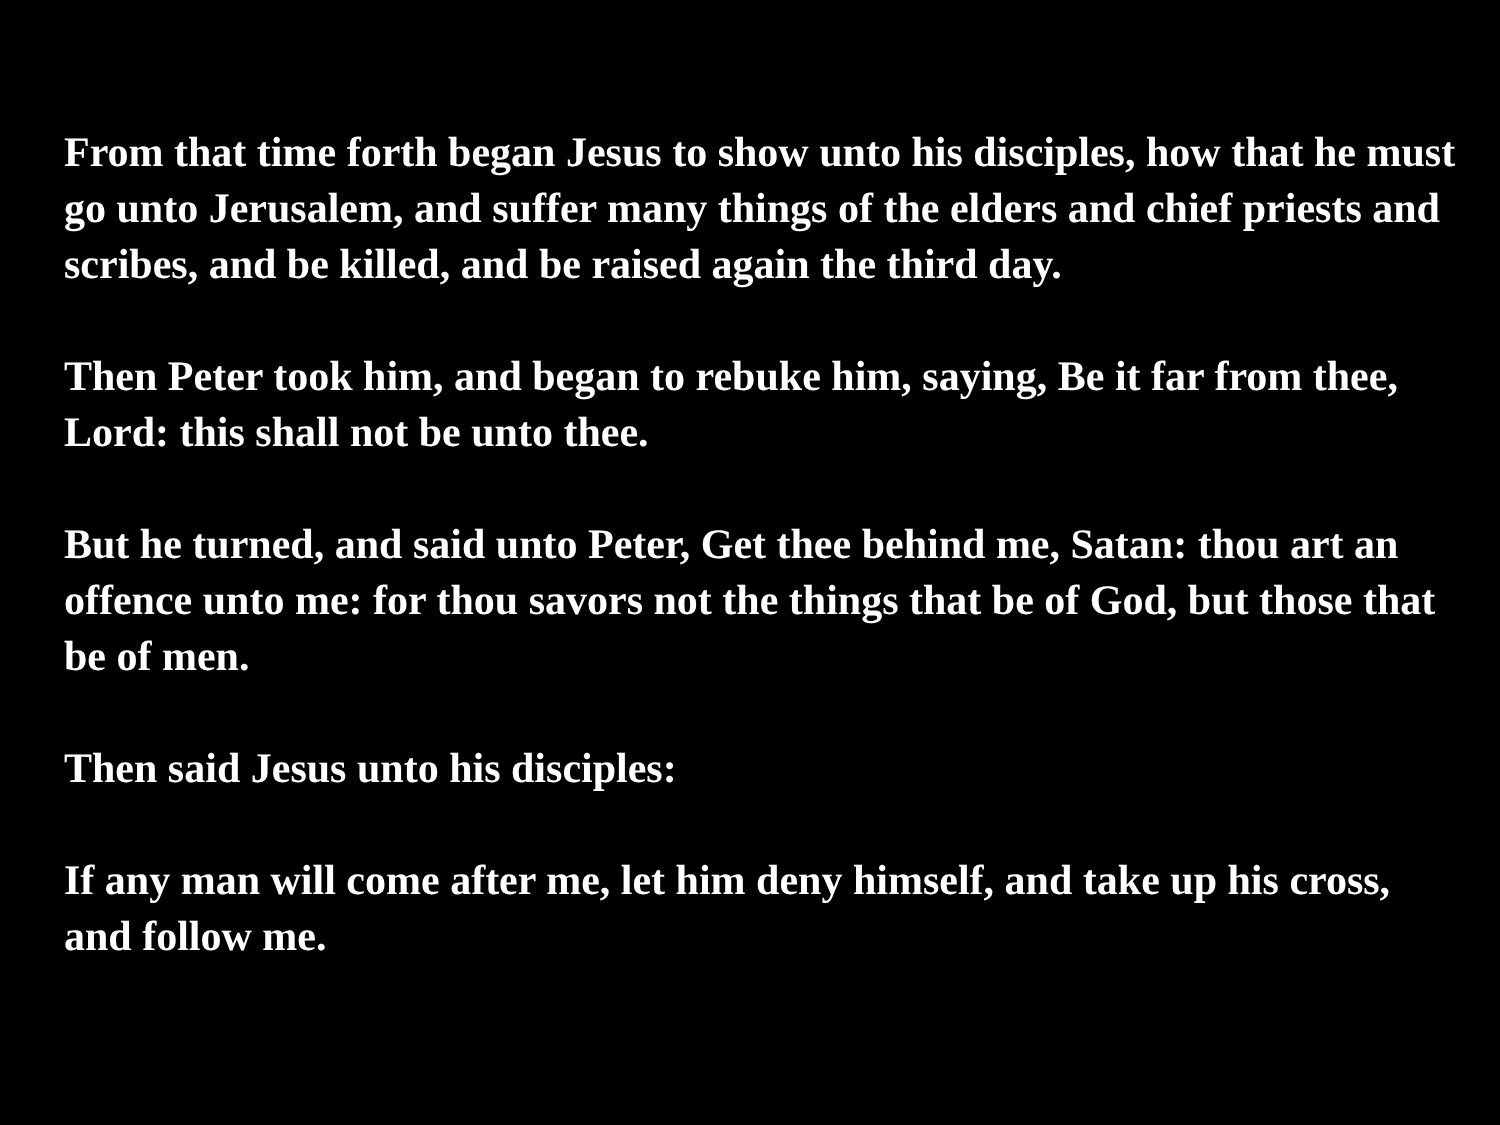From that time forth began Jesus to show unto his disciples, how that he must go unto Jerusalem, and suffer many things of the elders and chief priests and scribes, and be killed, and be raised again the third day.
Then Peter took him, and began to rebuke him, saying, Be it far from thee, Lord: this shall not be unto thee.
But he turned, and said unto Peter, Get thee behind me, Satan: thou art an offence unto me: for thou savors not the things that be of God, but those that be of men.
Then said Jesus unto his disciples:
If any man will come after me, let him deny himself, and take up his cross, and follow me.